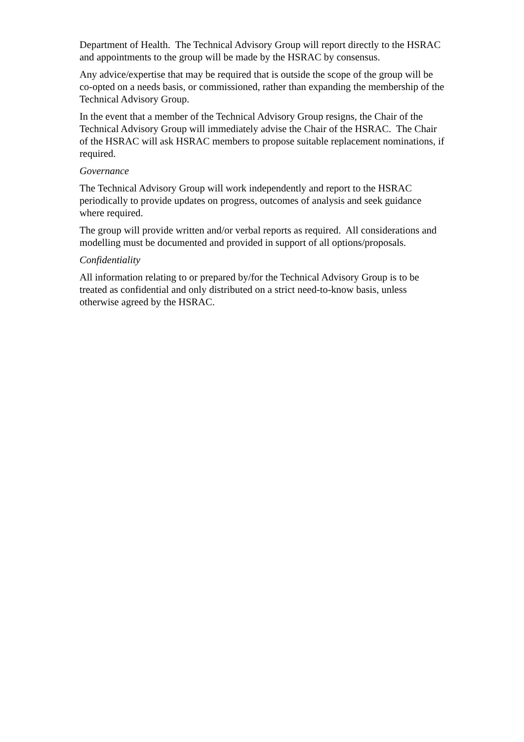Department of Health. The Technical Advisory Group will report directly to the HSRAC and appointments to the group will be made by the HSRAC by consensus.
Any advice/expertise that may be required that is outside the scope of the group will be co-opted on a needs basis, or commissioned, rather than expanding the membership of the Technical Advisory Group.
In the event that a member of the Technical Advisory Group resigns, the Chair of the Technical Advisory Group will immediately advise the Chair of the HSRAC. The Chair of the HSRAC will ask HSRAC members to propose suitable replacement nominations, if required.
Governance
The Technical Advisory Group will work independently and report to the HSRAC periodically to provide updates on progress, outcomes of analysis and seek guidance where required.
The group will provide written and/or verbal reports as required. All considerations and modelling must be documented and provided in support of all options/proposals.
Confidentiality
All information relating to or prepared by/for the Technical Advisory Group is to be treated as confidential and only distributed on a strict need-to-know basis, unless otherwise agreed by the HSRAC.